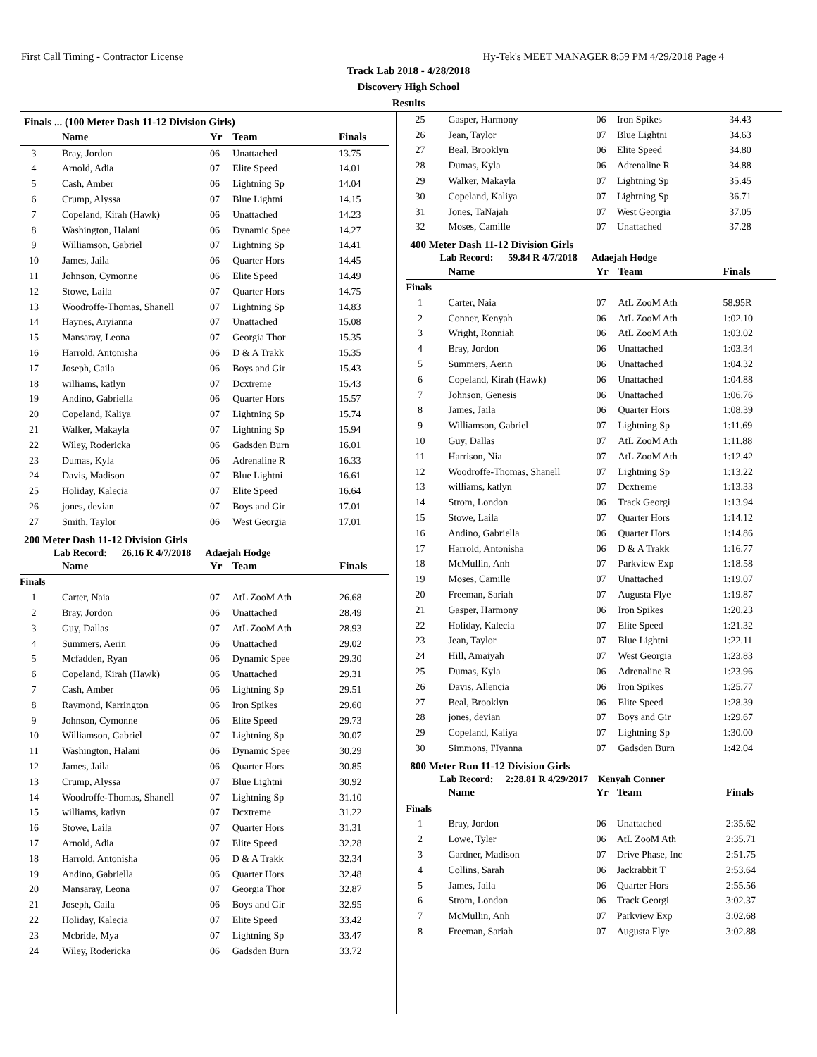First Call Timing - Contractor License Hy-Tek's MEET MANAGER 8:59 PM 4/29/2018 Page 4
Track Lab 2018 - 4/28/2018
Discovery High School
Results
Finals ... (100 Meter Dash 11-12 Division Girls)
| | Name | Yr | Team | Finals |
| --- | --- | --- | --- | --- |
| 3 | Bray, Jordon | 06 | Unattached | 13.75 |
| 4 | Arnold, Adia | 07 | Elite Speed | 14.01 |
| 5 | Cash, Amber | 06 | Lightning Sp | 14.04 |
| 6 | Crump, Alyssa | 07 | Blue Lightni | 14.15 |
| 7 | Copeland, Kirah (Hawk) | 06 | Unattached | 14.23 |
| 8 | Washington, Halani | 06 | Dynamic Spee | 14.27 |
| 9 | Williamson, Gabriel | 07 | Lightning Sp | 14.41 |
| 10 | James, Jaila | 06 | Quarter Hors | 14.45 |
| 11 | Johnson, Cymonne | 06 | Elite Speed | 14.49 |
| 12 | Stowe, Laila | 07 | Quarter Hors | 14.75 |
| 13 | Woodroffe-Thomas, Shanell | 07 | Lightning Sp | 14.83 |
| 14 | Haynes, Aryianna | 07 | Unattached | 15.08 |
| 15 | Mansaray, Leona | 07 | Georgia Thor | 15.35 |
| 16 | Harrold, Antonisha | 06 | D & A Trakk | 15.35 |
| 17 | Joseph, Caila | 06 | Boys and Gir | 15.43 |
| 18 | williams, katlyn | 07 | Dcxtreme | 15.43 |
| 19 | Andino, Gabriella | 06 | Quarter Hors | 15.57 |
| 20 | Copeland, Kaliya | 07 | Lightning Sp | 15.74 |
| 21 | Walker, Makayla | 07 | Lightning Sp | 15.94 |
| 22 | Wiley, Rodericka | 06 | Gadsden Burn | 16.01 |
| 23 | Dumas, Kyla | 06 | Adrenaline R | 16.33 |
| 24 | Davis, Madison | 07 | Blue Lightni | 16.61 |
| 25 | Holiday, Kalecia | 07 | Elite Speed | 16.64 |
| 26 | jones, devian | 07 | Boys and Gir | 17.01 |
| 27 | Smith, Taylor | 06 | West Georgia | 17.01 |
200 Meter Dash 11-12 Division Girls
Lab Record: 26.16 R 4/7/2018 Adaejah Hodge
| | Name | Yr | Team | Finals |
| --- | --- | --- | --- | --- |
| Finals | | | | |
| 1 | Carter, Naia | 07 | AtL ZooM Ath | 26.68 |
| 2 | Bray, Jordon | 06 | Unattached | 28.49 |
| 3 | Guy, Dallas | 07 | AtL ZooM Ath | 28.93 |
| 4 | Summers, Aerin | 06 | Unattached | 29.02 |
| 5 | Mcfadden, Ryan | 06 | Dynamic Spee | 29.30 |
| 6 | Copeland, Kirah (Hawk) | 06 | Unattached | 29.31 |
| 7 | Cash, Amber | 06 | Lightning Sp | 29.51 |
| 8 | Raymond, Karrington | 06 | Iron Spikes | 29.60 |
| 9 | Johnson, Cymonne | 06 | Elite Speed | 29.73 |
| 10 | Williamson, Gabriel | 07 | Lightning Sp | 30.07 |
| 11 | Washington, Halani | 06 | Dynamic Spee | 30.29 |
| 12 | James, Jaila | 06 | Quarter Hors | 30.85 |
| 13 | Crump, Alyssa | 07 | Blue Lightni | 30.92 |
| 14 | Woodroffe-Thomas, Shanell | 07 | Lightning Sp | 31.10 |
| 15 | williams, katlyn | 07 | Dcxtreme | 31.22 |
| 16 | Stowe, Laila | 07 | Quarter Hors | 31.31 |
| 17 | Arnold, Adia | 07 | Elite Speed | 32.28 |
| 18 | Harrold, Antonisha | 06 | D & A Trakk | 32.34 |
| 19 | Andino, Gabriella | 06 | Quarter Hors | 32.48 |
| 20 | Mansaray, Leona | 07 | Georgia Thor | 32.87 |
| 21 | Joseph, Caila | 06 | Boys and Gir | 32.95 |
| 22 | Holiday, Kalecia | 07 | Elite Speed | 33.42 |
| 23 | Mcbride, Mya | 07 | Lightning Sp | 33.47 |
| 24 | Wiley, Rodericka | 06 | Gadsden Burn | 33.72 |
| 25 | Gasper, Harmony | 06 | Iron Spikes | 34.43 |
| 26 | Jean, Taylor | 07 | Blue Lightni | 34.63 |
| 27 | Beal, Brooklyn | 06 | Elite Speed | 34.80 |
| 28 | Dumas, Kyla | 06 | Adrenaline R | 34.88 |
| 29 | Walker, Makayla | 07 | Lightning Sp | 35.45 |
| 30 | Copeland, Kaliya | 07 | Lightning Sp | 36.71 |
| 31 | Jones, TaNajah | 07 | West Georgia | 37.05 |
| 32 | Moses, Camille | 07 | Unattached | 37.28 |
400 Meter Dash 11-12 Division Girls
Lab Record: 59.84 R 4/7/2018 Adaejah Hodge
| | Name | Yr | Team | Finals |
| --- | --- | --- | --- | --- |
| Finals | | | | |
| 1 | Carter, Naia | 07 | AtL ZooM Ath | 58.95R |
| 2 | Conner, Kenyah | 06 | AtL ZooM Ath | 1:02.10 |
| 3 | Wright, Ronniah | 06 | AtL ZooM Ath | 1:03.02 |
| 4 | Bray, Jordon | 06 | Unattached | 1:03.34 |
| 5 | Summers, Aerin | 06 | Unattached | 1:04.32 |
| 6 | Copeland, Kirah (Hawk) | 06 | Unattached | 1:04.88 |
| 7 | Johnson, Genesis | 06 | Unattached | 1:06.76 |
| 8 | James, Jaila | 06 | Quarter Hors | 1:08.39 |
| 9 | Williamson, Gabriel | 07 | Lightning Sp | 1:11.69 |
| 10 | Guy, Dallas | 07 | AtL ZooM Ath | 1:11.88 |
| 11 | Harrison, Nia | 07 | AtL ZooM Ath | 1:12.42 |
| 12 | Woodroffe-Thomas, Shanell | 07 | Lightning Sp | 1:13.22 |
| 13 | williams, katlyn | 07 | Dcxtreme | 1:13.33 |
| 14 | Strom, London | 06 | Track Georgi | 1:13.94 |
| 15 | Stowe, Laila | 07 | Quarter Hors | 1:14.12 |
| 16 | Andino, Gabriella | 06 | Quarter Hors | 1:14.86 |
| 17 | Harrold, Antonisha | 06 | D & A Trakk | 1:16.77 |
| 18 | McMullin, Anh | 07 | Parkview Exp | 1:18.58 |
| 19 | Moses, Camille | 07 | Unattached | 1:19.07 |
| 20 | Freeman, Sariah | 07 | Augusta Flye | 1:19.87 |
| 21 | Gasper, Harmony | 06 | Iron Spikes | 1:20.23 |
| 22 | Holiday, Kalecia | 07 | Elite Speed | 1:21.32 |
| 23 | Jean, Taylor | 07 | Blue Lightni | 1:22.11 |
| 24 | Hill, Amaiyah | 07 | West Georgia | 1:23.83 |
| 25 | Dumas, Kyla | 06 | Adrenaline R | 1:23.96 |
| 26 | Davis, Allencia | 06 | Iron Spikes | 1:25.77 |
| 27 | Beal, Brooklyn | 06 | Elite Speed | 1:28.39 |
| 28 | jones, devian | 07 | Boys and Gir | 1:29.67 |
| 29 | Copeland, Kaliya | 07 | Lightning Sp | 1:30.00 |
| 30 | Simmons, I'Iyanna | 07 | Gadsden Burn | 1:42.04 |
800 Meter Run 11-12 Division Girls
Lab Record: 2:28.81 R 4/29/2017 Kenyah Conner
| | Name | Yr | Team | Finals |
| --- | --- | --- | --- | --- |
| Finals | | | | |
| 1 | Bray, Jordon | 06 | Unattached | 2:35.62 |
| 2 | Lowe, Tyler | 06 | AtL ZooM Ath | 2:35.71 |
| 3 | Gardner, Madison | 07 | Drive Phase, Inc | 2:51.75 |
| 4 | Collins, Sarah | 06 | Jackrabbit T | 2:53.64 |
| 5 | James, Jaila | 06 | Quarter Hors | 2:55.56 |
| 6 | Strom, London | 06 | Track Georgi | 3:02.37 |
| 7 | McMullin, Anh | 07 | Parkview Exp | 3:02.68 |
| 8 | Freeman, Sariah | 07 | Augusta Flye | 3:02.88 |